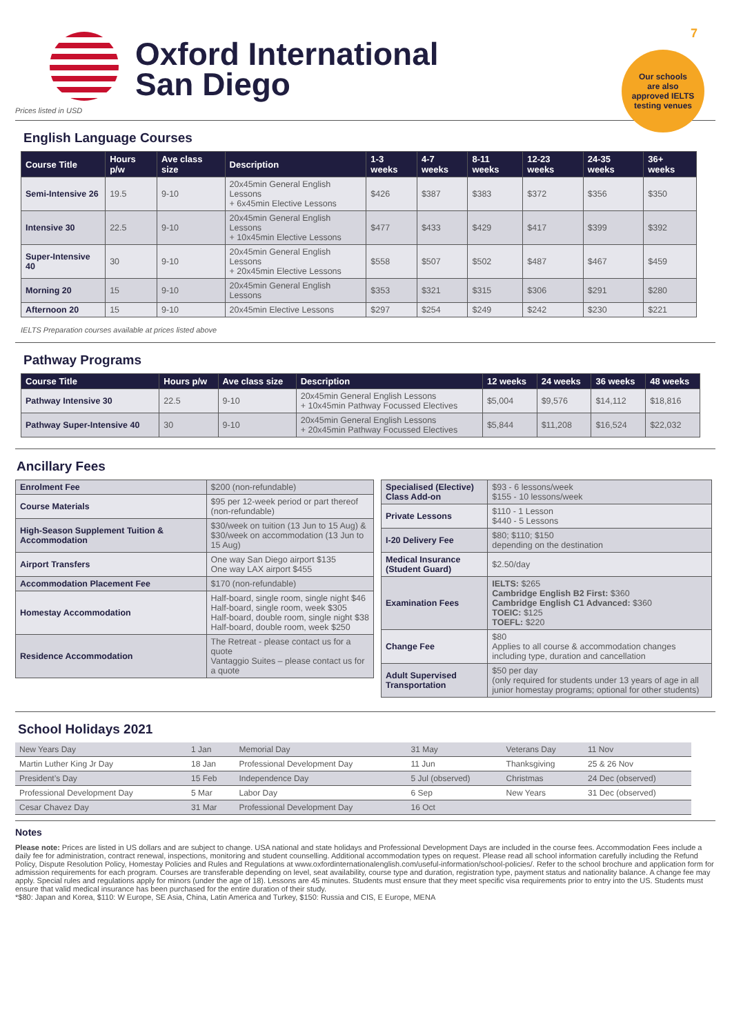7
Our schools
are also
approved IELTS
testing venues
Oxford International
San Diego
Prices listed in USD
English Language Courses
| Course Title | Hours p/w | Ave class size | Description | 1-3 weeks | 4-7 weeks | 8-11 weeks | 12-23 weeks | 24-35 weeks | 36+ weeks |
| --- | --- | --- | --- | --- | --- | --- | --- | --- | --- |
| Semi-Intensive 26 | 19.5 | 9-10 | 20x45min General English Lessons + 6x45min Elective Lessons | $426 | $387 | $383 | $372 | $356 | $350 |
| Intensive 30 | 22.5 | 9-10 | 20x45min General English Lessons + 10x45min Elective Lessons | $477 | $433 | $429 | $417 | $399 | $392 |
| Super-Intensive 40 | 30 | 9-10 | 20x45min General English Lessons + 20x45min Elective Lessons | $558 | $507 | $502 | $487 | $467 | $459 |
| Morning 20 | 15 | 9-10 | 20x45min General English Lessons | $353 | $321 | $315 | $306 | $291 | $280 |
| Afternoon 20 | 15 | 9-10 | 20x45min Elective Lessons | $297 | $254 | $249 | $242 | $230 | $221 |
IELTS Preparation courses available at prices listed above
Pathway Programs
| Course Title | Hours p/w | Ave class size | Description | 12 weeks | 24 weeks | 36 weeks | 48 weeks |
| --- | --- | --- | --- | --- | --- | --- | --- |
| Pathway Intensive 30 | 22.5 | 9-10 | 20x45min General English Lessons + 10x45min Pathway Focussed Electives | $5,004 | $9,576 | $14,112 | $18,816 |
| Pathway Super-Intensive 40 | 30 | 9-10 | 20x45min General English Lessons + 20x45min Pathway Focussed Electives | $5,844 | $11,208 | $16,524 | $22,032 |
Ancillary Fees
| Enrolment Fee | $200 (non-refundable) |
| Course Materials | $95 per 12-week period or part thereof (non-refundable) |
| High-Season Supplement Tuition & Accommodation | $30/week on tuition (13 Jun to 15 Aug) & $30/week on accommodation (13 Jun to 15 Aug) |
| Airport Transfers | One way San Diego airport $135 One way LAX airport $455 |
| Accommodation Placement Fee | $170 (non-refundable) |
| Homestay Accommodation | Half-board, single room, single night $46 Half-board, single room, week $305 Half-board, double room, single night $38 Half-board, double room, week $250 |
| Residence Accommodation | The Retreat - please contact us for a quote Vantaggio Suites – please contact us for a quote |
| Specialised (Elective) Class Add-on | $93 - 6 lessons/week $155 - 10 lessons/week |
| Private Lessons | $110 - 1 Lesson $440 - 5 Lessons |
| I-20 Delivery Fee | $80; $110; $150 depending on the destination |
| Medical Insurance (Student Guard) | $2.50/day |
| Examination Fees | IELTS: $265 Cambridge English B2 First: $360 Cambridge English C1 Advanced: $360 TOEIC: $125 TOEFL: $220 |
| Change Fee | $80 Applies to all course & accommodation changes including type, duration and cancellation |
| Adult Supervised Transportation | $50 per day (only required for students under 13 years of age in all junior homestay programs; optional for other students) |
School Holidays 2021
| New Years Day | 1 Jan | Memorial Day | 31 May | Veterans Day | 11 Nov |
| Martin Luther King Jr Day | 18 Jan | Professional Development Day | 11 Jun | Thanksgiving | 25 & 26 Nov |
| President’s Day | 15 Feb | Independence Day | 5 Jul (observed) | Christmas | 24 Dec (observed) |
| Professional Development Day | 5 Mar | Labor Day | 6 Sep | New Years | 31 Dec (observed) |
| Cesar Chavez Day | 31 Mar | Professional Development Day | 16 Oct | | |
Notes
Please note: Prices are listed in US dollars and are subject to change. USA national and state holidays and Professional Development Days are included in the course fees. Accommodation Fees include a daily fee for administration, contract renewal, inspections, monitoring and student counselling. Additional accommodation types on request. Please read all school information carefully including the Refund Policy, Dispute Resolution Policy, Homestay Policies and Rules and Regulations at www.oxfordinternationalenglish.com/useful-information/school-policies/. Refer to the school brochure and application form for admission requirements for each program. Courses are transferable depending on level, seat availability, course type and duration, registration type, payment status and nationality balance. A change fee may apply. Special rules and regulations apply for minors (under the age of 18). Lessons are 45 minutes. Students must ensure that they meet specific visa requirements prior to entry into the US. Students must ensure that valid medical insurance has been purchased for the entire duration of their study.
*$80: Japan and Korea, $110: W Europe, SE Asia, China, Latin America and Turkey, $150: Russia and CIS, E Europe, MENA